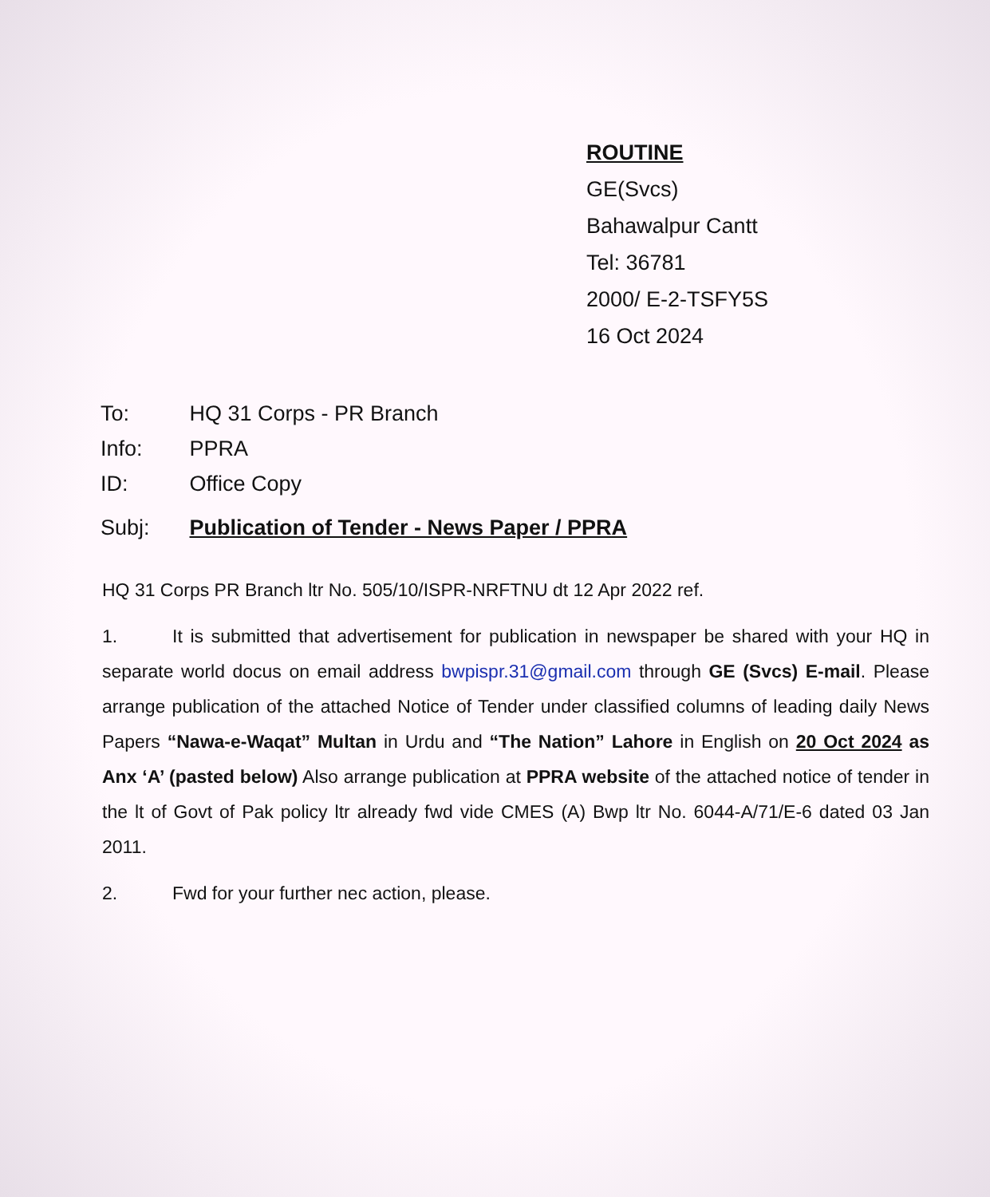ROUTINE
GE(Svcs)
Bahawalpur Cantt
Tel: 36781
2000/ E-2-TSFY5S
16 Oct 2024
To: HQ 31 Corps - PR Branch
Info: PPRA
ID: Office Copy
Subj: Publication of Tender - News Paper / PPRA
HQ 31 Corps PR Branch ltr No. 505/10/ISPR-NRFTNU dt 12 Apr 2022 ref.
1. It is submitted that advertisement for publication in newspaper be shared with your HQ in separate world docus on email address bwpispr.31@gmail.com through GE (Svcs) E-mail. Please arrange publication of the attached Notice of Tender under classified columns of leading daily News Papers “Nawa-e-Waqat” Multan in Urdu and “The Nation” Lahore in English on 20 Oct 2024 as Anx ‘A’ (pasted below) Also arrange publication at PPRA website of the attached notice of tender in the lt of Govt of Pak policy ltr already fwd vide CMES (A) Bwp ltr No. 6044-A/71/E-6 dated 03 Jan 2011.
2. Fwd for your further nec action, please.